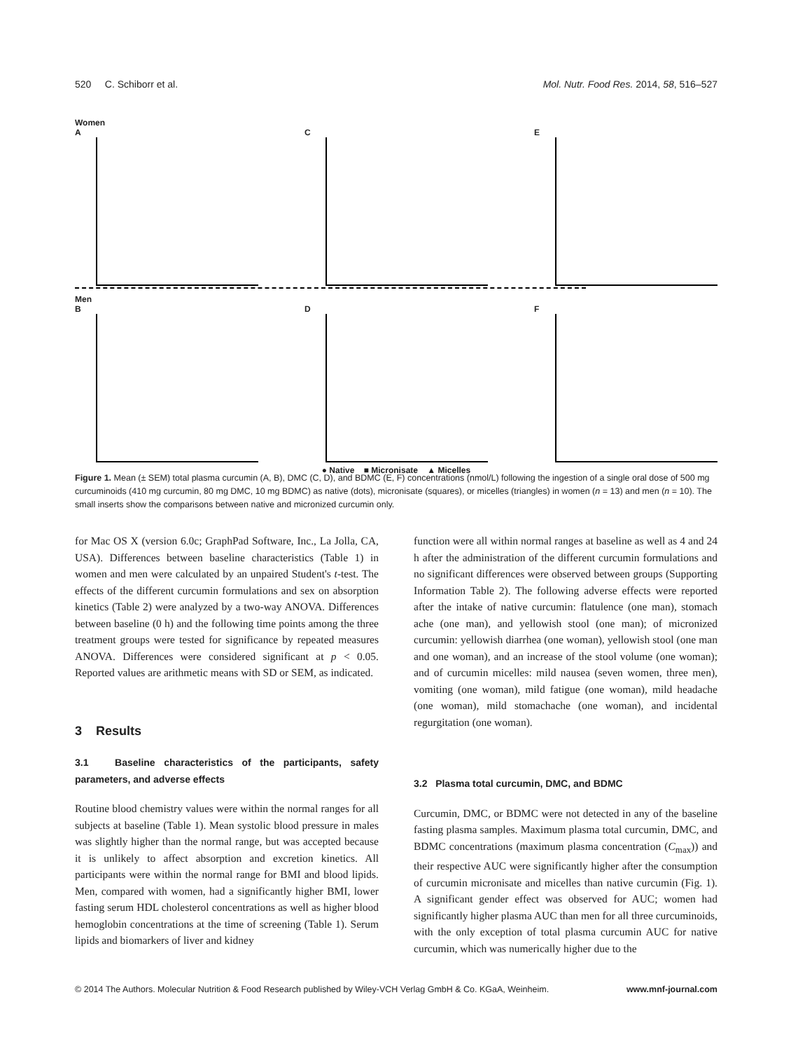520 C. Schiborr et al. Mol. Nutr. Food Res. 2014, 58, 516–527
Women
A C E
Men
B D F
● Native ■ Micronisate ▲ Micelles
Figure 1. Mean (± SEM) total plasma curcumin (A, B), DMC (C, D), and BDMC (E, F) concentrations (nmol/L) following the ingestion of a single oral dose of 500 mg curcuminoids (410 mg curcumin, 80 mg DMC, 10 mg BDMC) as native (dots), micronisate (squares), or micelles (triangles) in women (n = 13) and men (n = 10). The small inserts show the comparisons between native and micronized curcumin only.
for Mac OS X (version 6.0c; GraphPad Software, Inc., La Jolla, CA, USA). Differences between baseline characteristics (Table 1) in women and men were calculated by an unpaired Student's t-test. The effects of the different curcumin formulations and sex on absorption kinetics (Table 2) were analyzed by a two-way ANOVA. Differences between baseline (0 h) and the following time points among the three treatment groups were tested for significance by repeated measures ANOVA. Differences were considered significant at p < 0.05. Reported values are arithmetic means with SD or SEM, as indicated.
3 Results
3.1 Baseline characteristics of the participants, safety parameters, and adverse effects
Routine blood chemistry values were within the normal ranges for all subjects at baseline (Table 1). Mean systolic blood pressure in males was slightly higher than the normal range, but was accepted because it is unlikely to affect absorption and excretion kinetics. All participants were within the normal range for BMI and blood lipids. Men, compared with women, had a significantly higher BMI, lower fasting serum HDL cholesterol concentrations as well as higher blood hemoglobin concentrations at the time of screening (Table 1). Serum lipids and biomarkers of liver and kidney
function were all within normal ranges at baseline as well as 4 and 24 h after the administration of the different curcumin formulations and no significant differences were observed between groups (Supporting Information Table 2). The following adverse effects were reported after the intake of native curcumin: flatulence (one man), stomach ache (one man), and yellowish stool (one man); of micronized curcumin: yellowish diarrhea (one woman), yellowish stool (one man and one woman), and an increase of the stool volume (one woman); and of curcumin micelles: mild nausea (seven women, three men), vomiting (one woman), mild fatigue (one woman), mild headache (one woman), mild stomachache (one woman), and incidental regurgitation (one woman).
3.2 Plasma total curcumin, DMC, and BDMC
Curcumin, DMC, or BDMC were not detected in any of the baseline fasting plasma samples. Maximum plasma total curcumin, DMC, and BDMC concentrations (maximum plasma concentration (C<sub>max</sub>)) and their respective AUC were significantly higher after the consumption of curcumin micronisate and micelles than native curcumin (Fig. 1). A significant gender effect was observed for AUC; women had significantly higher plasma AUC than men for all three curcuminoids, with the only exception of total plasma curcumin AUC for native curcumin, which was numerically higher due to the
© 2014 The Authors. Molecular Nutrition & Food Research published by Wiley-VCH Verlag GmbH & Co. KGaA, Weinheim. www.mnf-journal.com